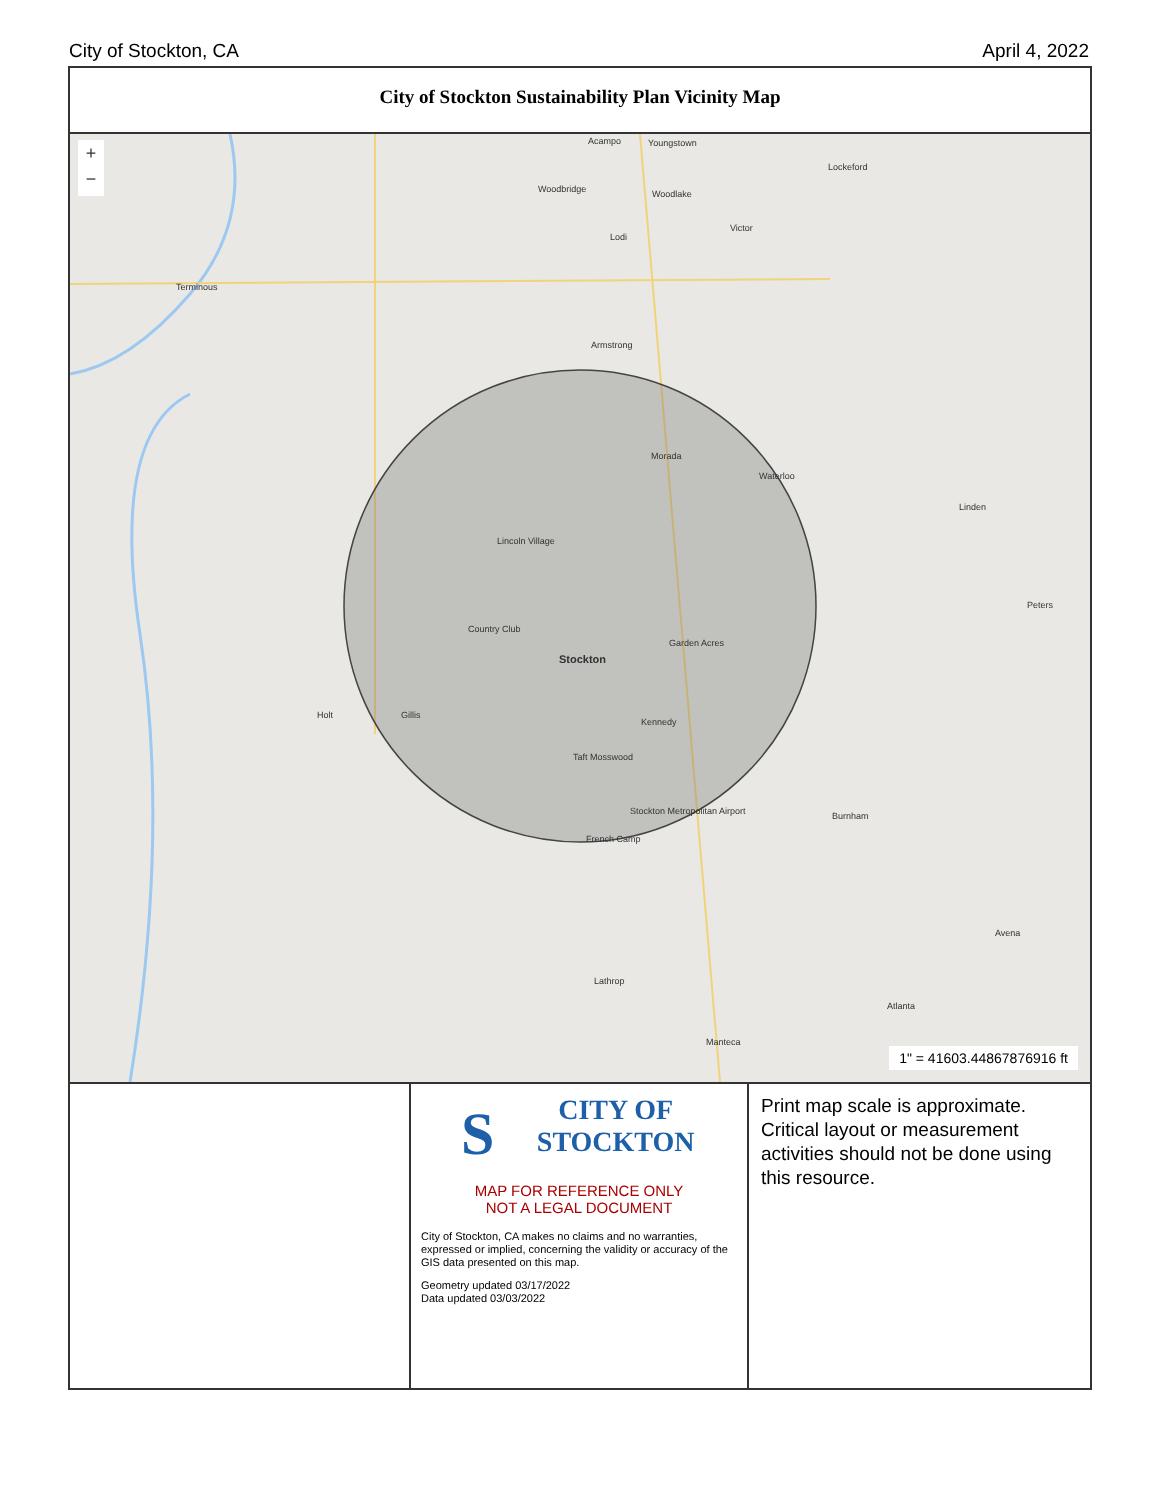City of Stockton, CA April 4, 2022
City of Stockton Sustainability Plan Vicinity Map
+
−
Acampo Youngstown
Lockeford
Woodbridge Woodlake
Victor
Lodi
Terminous
Armstrong
Morada
Waterloo
Linden
Lincoln Village
Peters
Country Club
Garden Acres
Stockton
Holt Gillis
Kennedy
Taft Mosswood
Stockton Metropolitan Airport
French Camp
Burnham
Avena
Lathrop
Atlanta
Manteca
1" = 41603.44867876916 ft
SCITY OF
STOCKTON
MAP FOR REFERENCE ONLY
NOT A LEGAL DOCUMENT
City of Stockton, CA makes no claims and no warranties, expressed or implied, concerning the validity or accuracy of the GIS data presented on this map.
Geometry updated 03/17/2022
Data updated 03/03/2022
Print map scale is approximate. Critical layout or measurement activities should not be done using this resource.